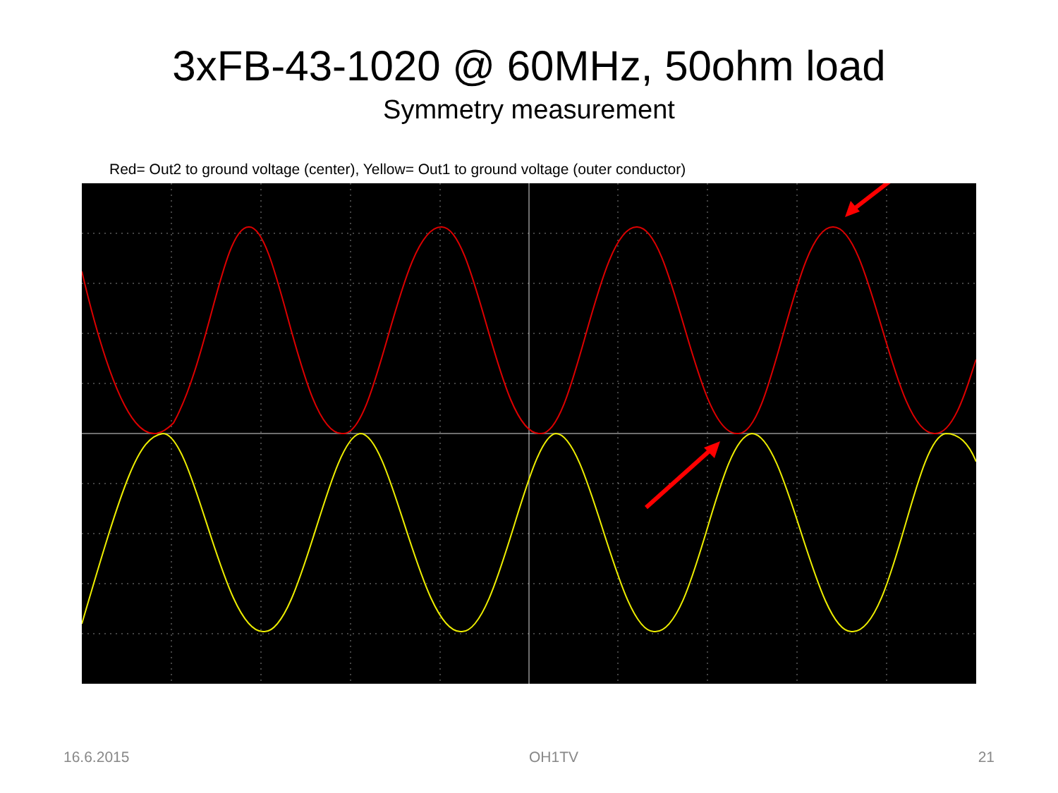3xFB-43-1020 @ 60MHz, 50ohm load
Symmetry measurement
Red= Out2 to ground voltage (center), Yellow= Out1 to ground voltage (outer conductor)
16.6.2015 OH1TV 21